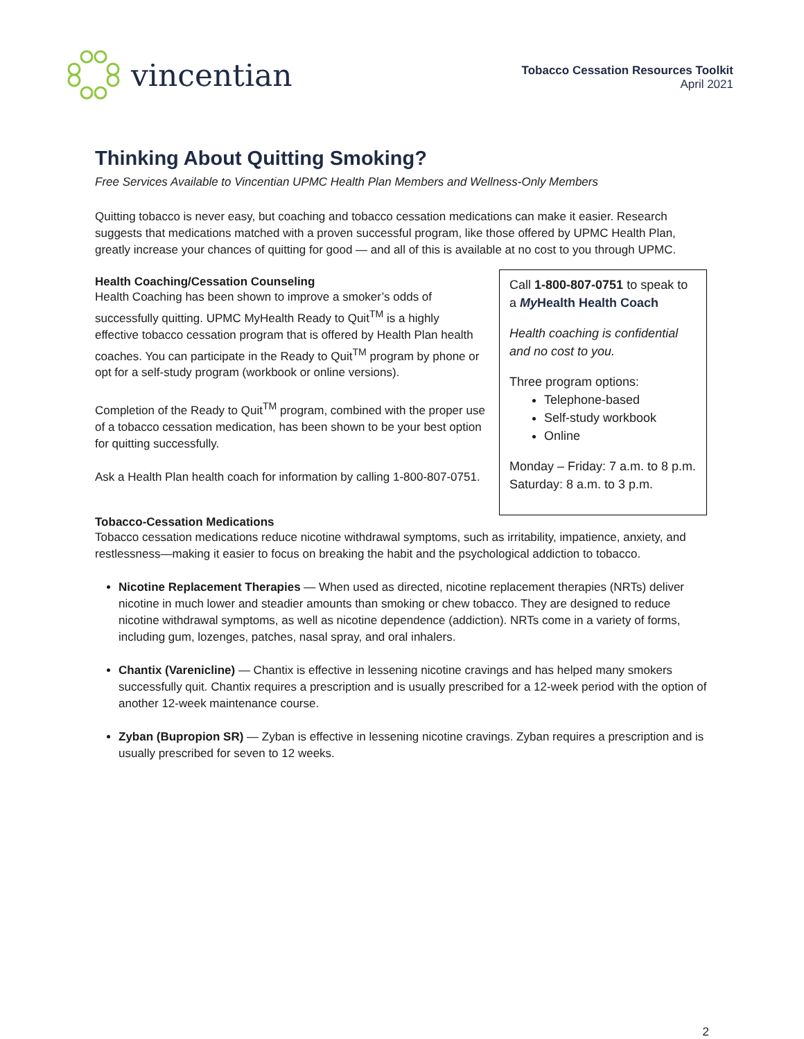vincentian
Tobacco Cessation Resources Toolkit
April 2021
Thinking About Quitting Smoking?
Free Services Available to Vincentian UPMC Health Plan Members and Wellness-Only Members
Quitting tobacco is never easy, but coaching and tobacco cessation medications can make it easier. Research suggests that medications matched with a proven successful program, like those offered by UPMC Health Plan, greatly increase your chances of quitting for good — and all of this is available at no cost to you through UPMC.
Health Coaching/Cessation Counseling
Health Coaching has been shown to improve a smoker’s odds of successfully quitting. UPMC MyHealth Ready to Quit<sup>TM</sup> is a highly effective tobacco cessation program that is offered by Health Plan health coaches. You can participate in the Ready to Quit<sup>TM</sup> program by phone or opt for a self-study program (workbook or online versions).
Completion of the Ready to Quit<sup>TM</sup> program, combined with the proper use of a tobacco cessation medication, has been shown to be your best option for quitting successfully.
Ask a Health Plan health coach for information by calling 1-800-807-0751.
Call 1-800-807-0751 to speak to a My Health Health Coach
Health coaching is confidential and no cost to you.
Three program options:
Telephone-based
Self-study workbook
Online
Monday – Friday: 7 a.m. to 8 p.m.
Saturday: 8 a.m. to 3 p.m.
Tobacco-Cessation Medications
Tobacco cessation medications reduce nicotine withdrawal symptoms, such as irritability, impatience, anxiety, and restlessness—making it easier to focus on breaking the habit and the psychological addiction to tobacco.
Nicotine Replacement Therapies — When used as directed, nicotine replacement therapies (NRTs) deliver nicotine in much lower and steadier amounts than smoking or chew tobacco. They are designed to reduce nicotine withdrawal symptoms, as well as nicotine dependence (addiction). NRTs come in a variety of forms, including gum, lozenges, patches, nasal spray, and oral inhalers.
Chantix (Varenicline) — Chantix is effective in lessening nicotine cravings and has helped many smokers successfully quit. Chantix requires a prescription and is usually prescribed for a 12-week period with the option of another 12-week maintenance course.
Zyban (Bupropion SR) — Zyban is effective in lessening nicotine cravings. Zyban requires a prescription and is usually prescribed for seven to 12 weeks.
2